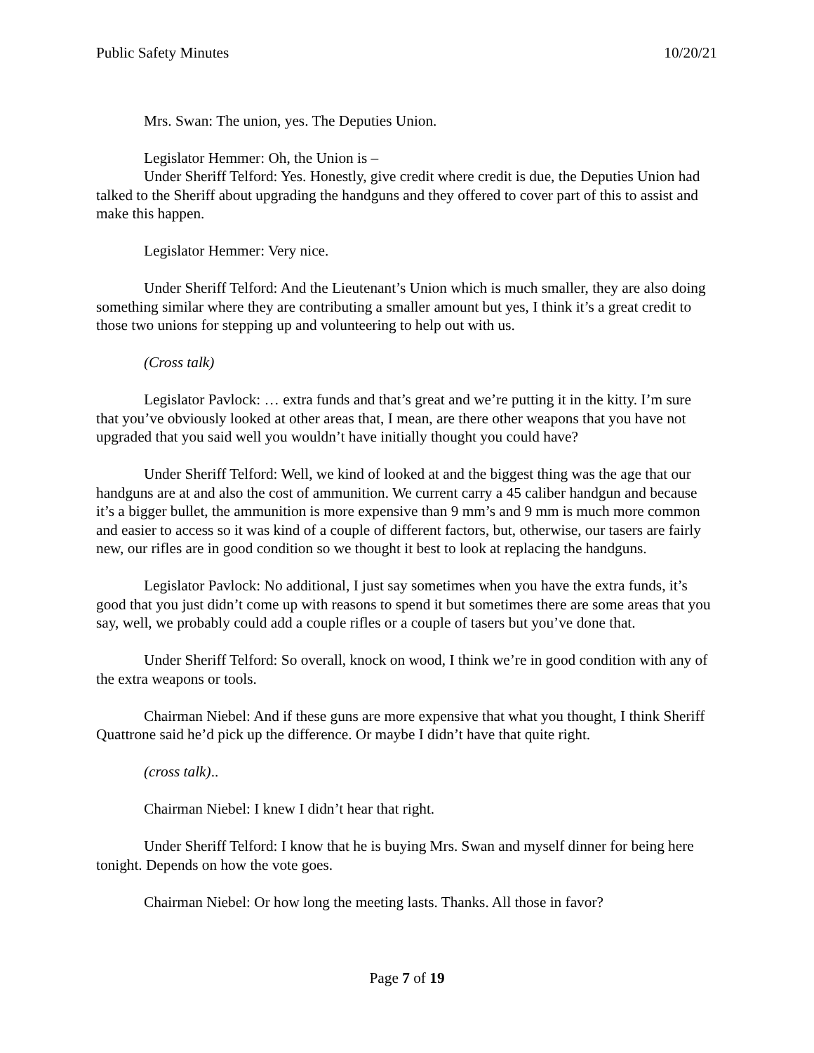Public Safety Minutes 10/20/21
Mrs. Swan: The union, yes. The Deputies Union.
Legislator Hemmer: Oh, the Union is –
Under Sheriff Telford: Yes. Honestly, give credit where credit is due, the Deputies Union had talked to the Sheriff about upgrading the handguns and they offered to cover part of this to assist and make this happen.
Legislator Hemmer: Very nice.
Under Sheriff Telford: And the Lieutenant’s Union which is much smaller, they are also doing something similar where they are contributing a smaller amount but yes, I think it’s a great credit to those two unions for stepping up and volunteering to help out with us.
(Cross talk)
Legislator Pavlock: … extra funds and that’s great and we’re putting it in the kitty. I’m sure that you’ve obviously looked at other areas that, I mean, are there other weapons that you have not upgraded that you said well you wouldn’t have initially thought you could have?
Under Sheriff Telford: Well, we kind of looked at and the biggest thing was the age that our handguns are at and also the cost of ammunition. We current carry a 45 caliber handgun and because it’s a bigger bullet, the ammunition is more expensive than 9 mm’s and 9 mm is much more common and easier to access so it was kind of a couple of different factors, but, otherwise, our tasers are fairly new, our rifles are in good condition so we thought it best to look at replacing the handguns.
Legislator Pavlock: No additional, I just say sometimes when you have the extra funds, it’s good that you just didn’t come up with reasons to spend it but sometimes there are some areas that you say, well, we probably could add a couple rifles or a couple of tasers but you’ve done that.
Under Sheriff Telford: So overall, knock on wood, I think we’re in good condition with any of the extra weapons or tools.
Chairman Niebel: And if these guns are more expensive that what you thought, I think Sheriff Quattrone said he’d pick up the difference. Or maybe I didn’t have that quite right.
(cross talk)..
Chairman Niebel: I knew I didn’t hear that right.
Under Sheriff Telford: I know that he is buying Mrs. Swan and myself dinner for being here tonight. Depends on how the vote goes.
Chairman Niebel: Or how long the meeting lasts. Thanks. All those in favor?
Page 7 of 19